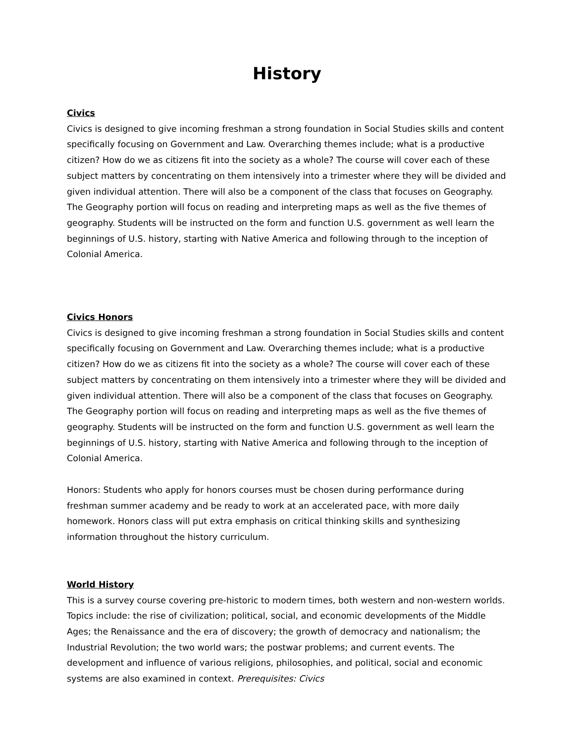History
Civics
Civics is designed to give incoming freshman a strong foundation in Social Studies skills and content specifically focusing on Government and Law. Overarching themes include; what is a productive citizen? How do we as citizens fit into the society as a whole? The course will cover each of these subject matters by concentrating on them intensively into a trimester where they will be divided and given individual attention. There will also be a component of the class that focuses on Geography. The Geography portion will focus on reading and interpreting maps as well as the five themes of geography. Students will be instructed on the form and function U.S. government as well learn the beginnings of U.S. history, starting with Native America and following through to the inception of Colonial America.
Civics Honors
Civics is designed to give incoming freshman a strong foundation in Social Studies skills and content specifically focusing on Government and Law. Overarching themes include; what is a productive citizen? How do we as citizens fit into the society as a whole? The course will cover each of these subject matters by concentrating on them intensively into a trimester where they will be divided and given individual attention. There will also be a component of the class that focuses on Geography. The Geography portion will focus on reading and interpreting maps as well as the five themes of geography. Students will be instructed on the form and function U.S. government as well learn the beginnings of U.S. history, starting with Native America and following through to the inception of Colonial America.
Honors: Students who apply for honors courses must be chosen during performance during freshman summer academy and be ready to work at an accelerated pace, with more daily homework. Honors class will put extra emphasis on critical thinking skills and synthesizing information throughout the history curriculum.
World History
This is a survey course covering pre-historic to modern times, both western and non-western worlds. Topics include: the rise of civilization; political, social, and economic developments of the Middle Ages; the Renaissance and the era of discovery; the growth of democracy and nationalism; the Industrial Revolution; the two world wars; the postwar problems; and current events. The development and influence of various religions, philosophies, and political, social and economic systems are also examined in context. Prerequisites: Civics